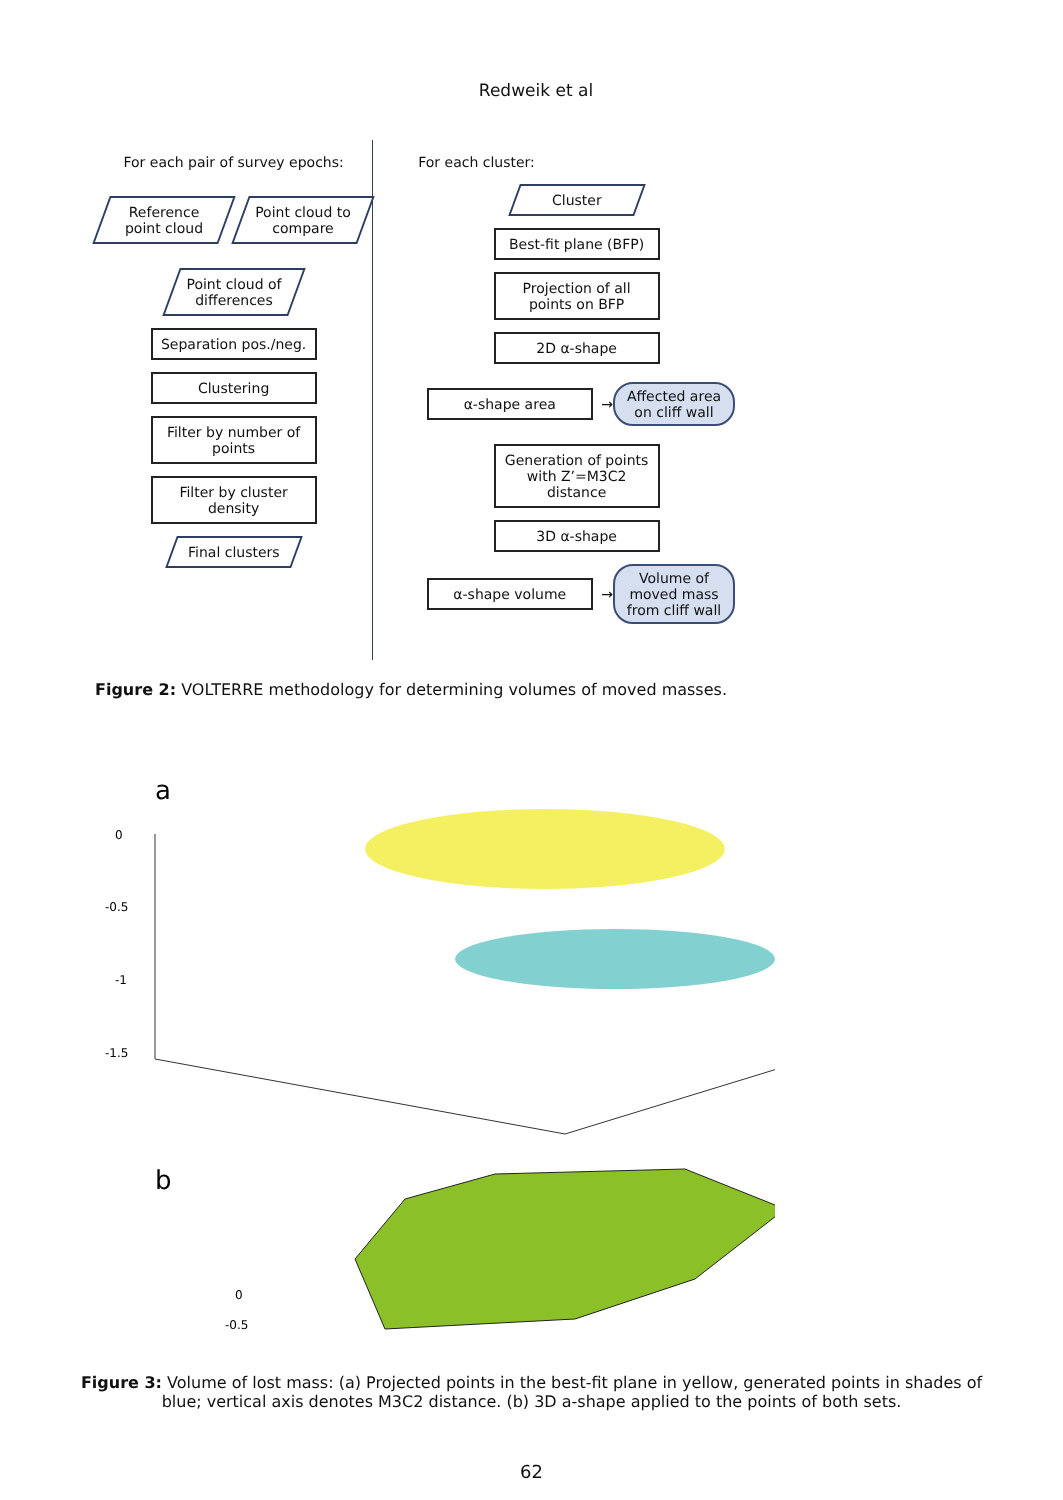Redweik et al
For each pair of survey epochs:
Reference point cloud
Point cloud to compare
Point cloud of differences
Separation pos./neg.
Clustering
Filter by number of points
Filter by cluster density
Final clusters
For each cluster:
Cluster
Best-fit plane (BFP)
Projection of all points on BFP
2D α-shape
α-shape area
→
Affected area on cliff wall
Generation of points with Z’=M3C2 distance
3D α-shape
α-shape volume
→
Volume of moved mass from cliff wall
Figure 2: VOLTERRE methodology for determining volumes of moved masses.
a
0
-0.5
-1
-1.5
b
0
-0.5
Figure 3: Volume of lost mass: (a) Projected points in the best-fit plane in yellow, generated points in shades of blue; vertical axis denotes M3C2 distance. (b) 3D a-shape applied to the points of both sets.
62